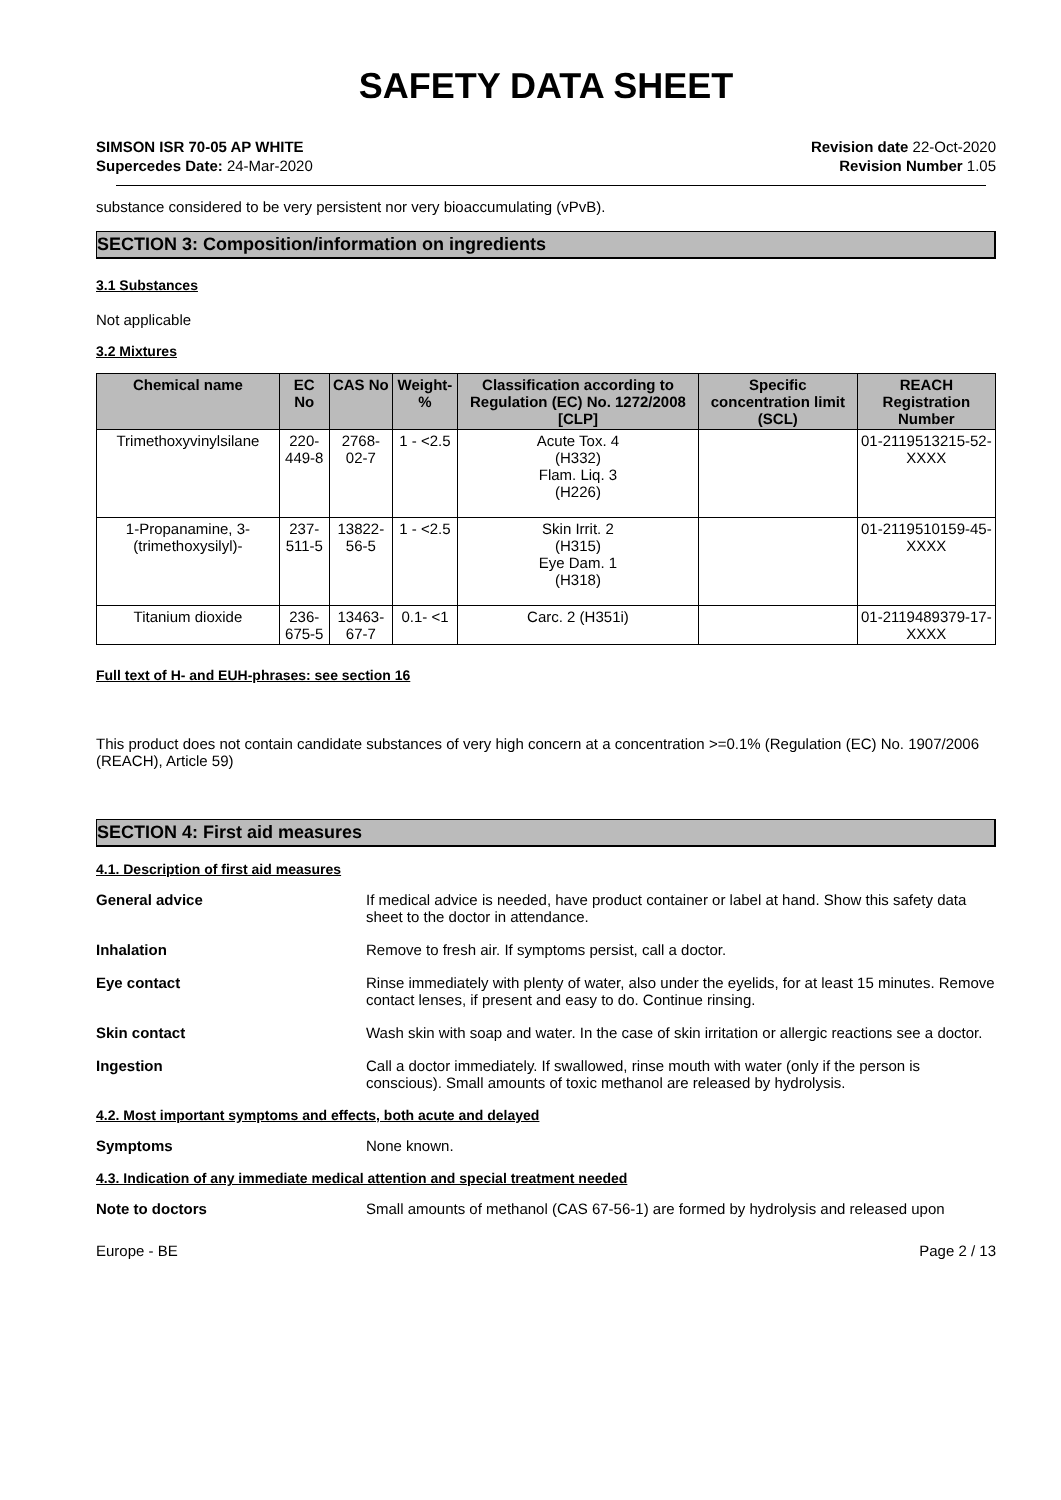SAFETY DATA SHEET
SIMSON ISR 70-05 AP WHITE
Supercedes Date: 24-Mar-2020
Revision date 22-Oct-2020
Revision Number 1.05
substance considered to be very persistent nor very bioaccumulating (vPvB).
SECTION 3: Composition/information on ingredients
3.1 Substances
Not applicable
3.2 Mixtures
| Chemical name | EC No | CAS No | Weight-% | Classification according to Regulation (EC) No. 1272/2008 [CLP] | Specific concentration limit (SCL) | REACH Registration Number |
| --- | --- | --- | --- | --- | --- | --- |
| Trimethoxyvinylsilane | 220-449-8 | 2768-02-7 | 1 - <2.5 | Acute Tox. 4 (H332) Flam. Liq. 3 (H226) | | 01-2119513215-52-XXXX |
| 1-Propanamine, 3-(trimethoxysilyl)- | 237-511-5 | 13822-56-5 | 1 - <2.5 | Skin Irrit. 2 (H315) Eye Dam. 1 (H318) | | 01-2119510159-45-XXXX |
| Titanium dioxide | 236-675-5 | 13463-67-7 | 0.1- <1 | Carc. 2 (H351i) | | 01-2119489379-17-XXXX |
Full text of H- and EUH-phrases: see section 16
This product does not contain candidate substances of very high concern at a concentration >=0.1% (Regulation (EC) No. 1907/2006 (REACH), Article 59)
SECTION 4: First aid measures
4.1. Description of first aid measures
General advice If medical advice is needed, have product container or label at hand. Show this safety data sheet to the doctor in attendance.
Inhalation Remove to fresh air. If symptoms persist, call a doctor.
Eye contact Rinse immediately with plenty of water, also under the eyelids, for at least 15 minutes. Remove contact lenses, if present and easy to do. Continue rinsing.
Skin contact Wash skin with soap and water. In the case of skin irritation or allergic reactions see a doctor.
Ingestion Call a doctor immediately. If swallowed, rinse mouth with water (only if the person is conscious). Small amounts of toxic methanol are released by hydrolysis.
4.2. Most important symptoms and effects, both acute and delayed
Symptoms None known.
4.3. Indication of any immediate medical attention and special treatment needed
Note to doctors Small amounts of methanol (CAS 67-56-1) are formed by hydrolysis and released upon
Europe - BE Page 2 / 13